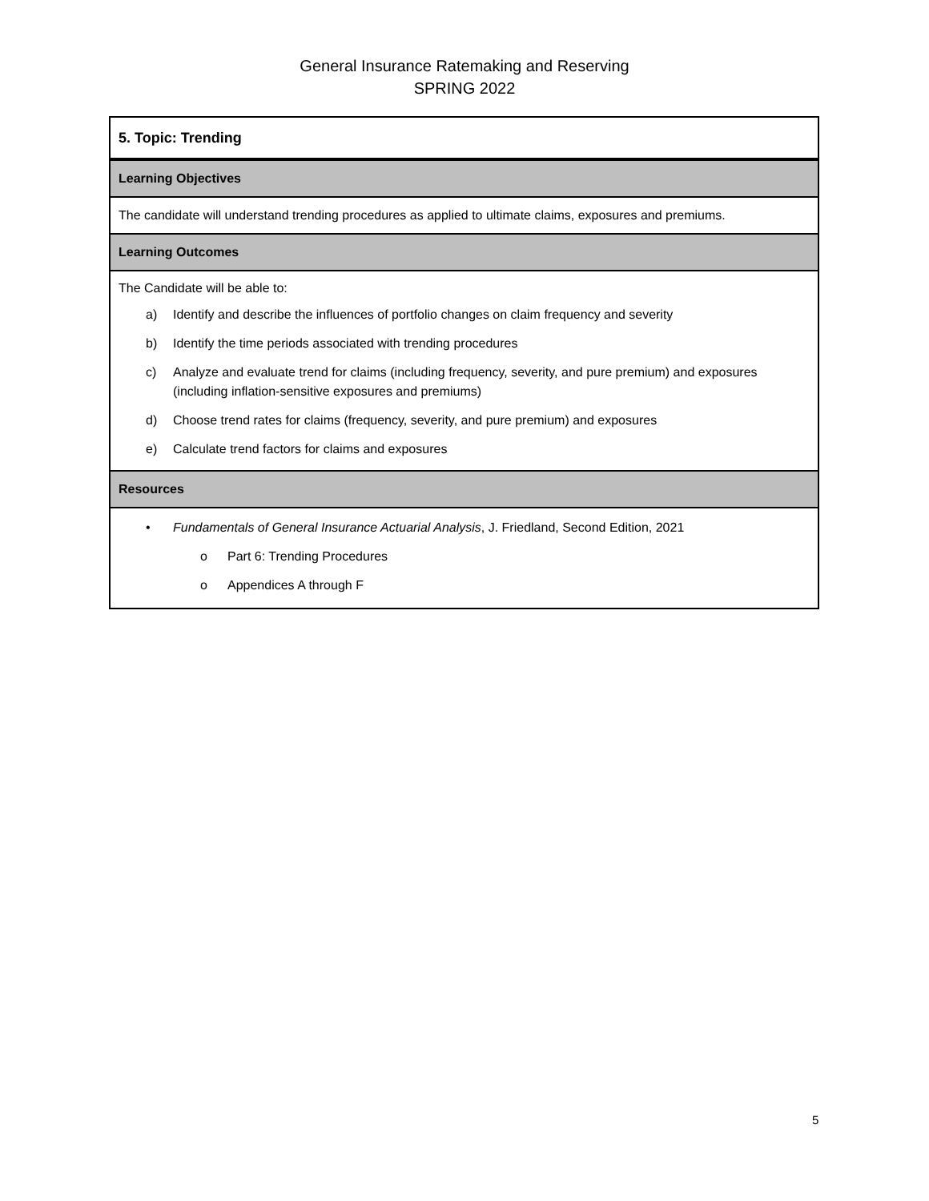General Insurance Ratemaking and Reserving
SPRING 2022
| 5. Topic: Trending |
| Learning Objectives |
| The candidate will understand trending procedures as applied to ultimate claims, exposures and premiums. |
| Learning Outcomes |
| The Candidate will be able to: a) Identify and describe the influences of portfolio changes on claim frequency and severity b) Identify the time periods associated with trending procedures c) Analyze and evaluate trend for claims (including frequency, severity, and pure premium) and exposures (including inflation-sensitive exposures and premiums) d) Choose trend rates for claims (frequency, severity, and pure premium) and exposures e) Calculate trend factors for claims and exposures |
| Resources |
| • Fundamentals of General Insurance Actuarial Analysis , J. Friedland, Second Edition, 2021 o Part 6: Trending Procedures o Appendices A through F |
5